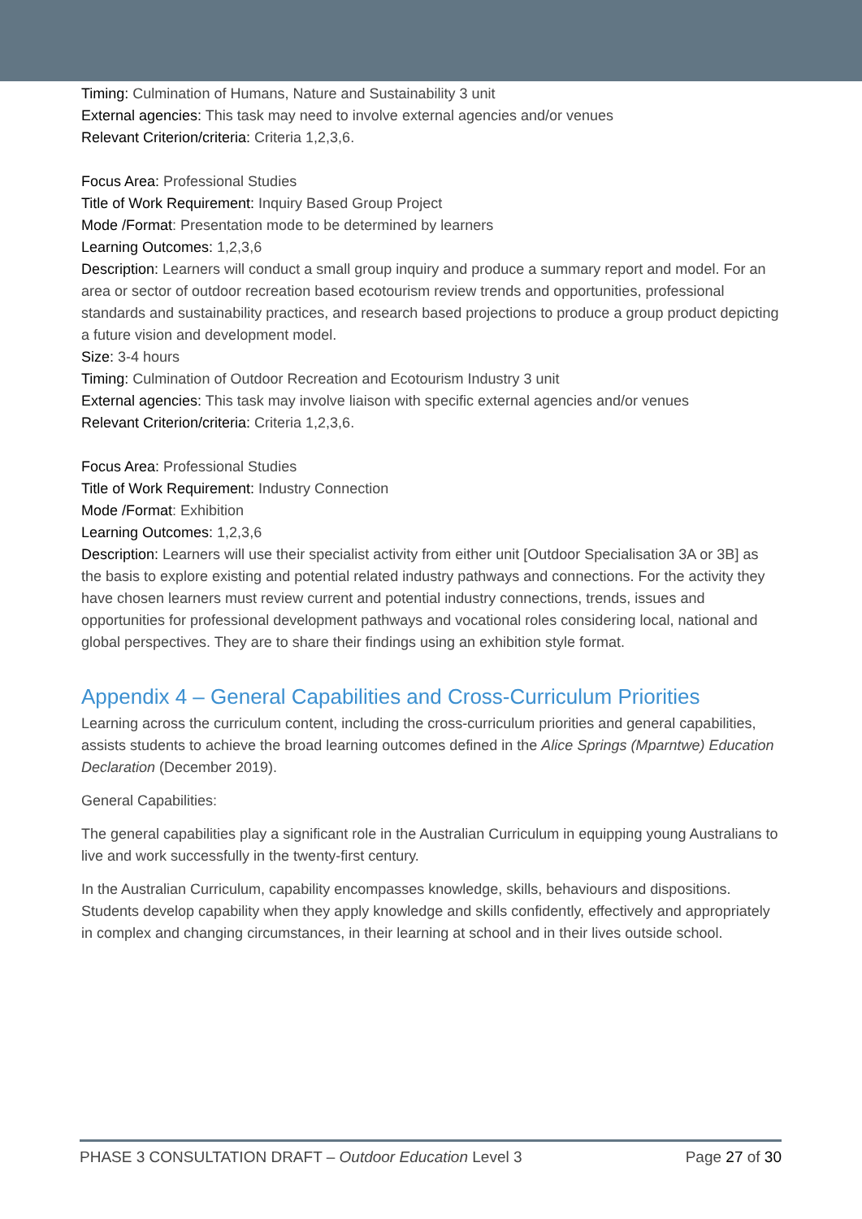Timing: Culmination of Humans, Nature and Sustainability 3 unit
External agencies: This task may need to involve external agencies and/or venues
Relevant Criterion/criteria: Criteria 1,2,3,6.
Focus Area: Professional Studies
Title of Work Requirement: Inquiry Based Group Project
Mode /Format: Presentation mode to be determined by learners
Learning Outcomes: 1,2,3,6
Description: Learners will conduct a small group inquiry and produce a summary report and model. For an area or sector of outdoor recreation based ecotourism review trends and opportunities, professional standards and sustainability practices, and research based projections to produce a group product depicting a future vision and development model.
Size: 3-4 hours
Timing: Culmination of Outdoor Recreation and Ecotourism Industry 3 unit
External agencies: This task may involve liaison with specific external agencies and/or venues
Relevant Criterion/criteria: Criteria 1,2,3,6.
Focus Area: Professional Studies
Title of Work Requirement: Industry Connection
Mode /Format: Exhibition
Learning Outcomes: 1,2,3,6
Description: Learners will use their specialist activity from either unit [Outdoor Specialisation 3A or 3B] as the basis to explore existing and potential related industry pathways and connections. For the activity they have chosen learners must review current and potential industry connections, trends, issues and opportunities for professional development pathways and vocational roles considering local, national and global perspectives. They are to share their findings using an exhibition style format.
Appendix 4 – General Capabilities and Cross-Curriculum Priorities
Learning across the curriculum content, including the cross-curriculum priorities and general capabilities, assists students to achieve the broad learning outcomes defined in the Alice Springs (Mparntwe) Education Declaration (December 2019).
General Capabilities:
The general capabilities play a significant role in the Australian Curriculum in equipping young Australians to live and work successfully in the twenty-first century.
In the Australian Curriculum, capability encompasses knowledge, skills, behaviours and dispositions. Students develop capability when they apply knowledge and skills confidently, effectively and appropriately in complex and changing circumstances, in their learning at school and in their lives outside school.
PHASE 3 CONSULTATION DRAFT – Outdoor Education Level 3 Page 27 of 30